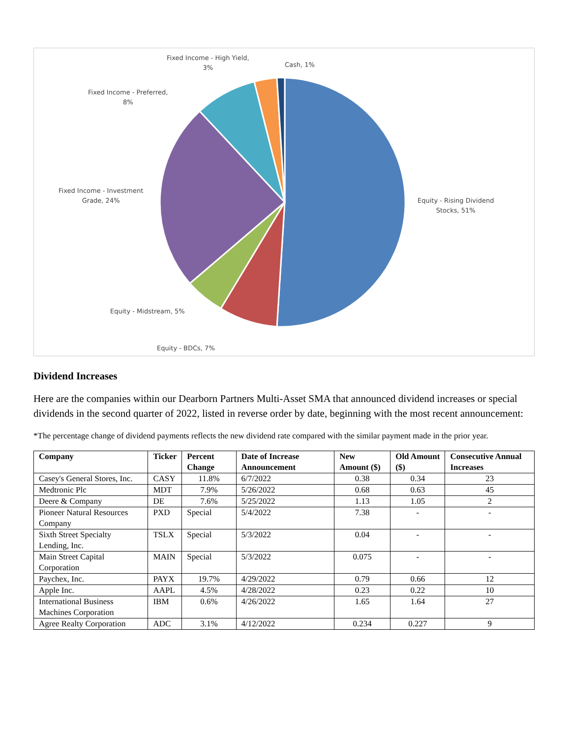Fixed Income - High Yield,
3%
Cash, 1%
Fixed Income - Preferred,
8%
Fixed Income - Investment
Grade, 24%
Equity - Rising Dividend
Stocks, 51%
Equity - Midstream, 5%
Equity - BDCs, 7%
Dividend Increases
Here are the companies within our Dearborn Partners Multi-Asset SMA that announced dividend increases or special dividends in the second quarter of 2022, listed in reverse order by date, beginning with the most recent announcement:
*The percentage change of dividend payments reflects the new dividend rate compared with the similar payment made in the prior year.
| Company | Ticker | Percent Change | Date of Increase Announcement | New Amount ($) | Old Amount ($) | Consecutive Annual Increases |
| --- | --- | --- | --- | --- | --- | --- |
| Casey's General Stores, Inc. | CASY | 11.8% | 6/7/2022 | 0.38 | 0.34 | 23 |
| Medtronic Plc | MDT | 7.9% | 5/26/2022 | 0.68 | 0.63 | 45 |
| Deere & Company | DE | 7.6% | 5/25/2022 | 1.13 | 1.05 | 2 |
| Pioneer Natural Resources Company | PXD | Special | 5/4/2022 | 7.38 | - | - |
| Sixth Street Specialty Lending, Inc. | TSLX | Special | 5/3/2022 | 0.04 | - | - |
| Main Street Capital Corporation | MAIN | Special | 5/3/2022 | 0.075 | - | - |
| Paychex, Inc. | PAYX | 19.7% | 4/29/2022 | 0.79 | 0.66 | 12 |
| Apple Inc. | AAPL | 4.5% | 4/28/2022 | 0.23 | 0.22 | 10 |
| International Business Machines Corporation | IBM | 0.6% | 4/26/2022 | 1.65 | 1.64 | 27 |
| Agree Realty Corporation | ADC | 3.1% | 4/12/2022 | 0.234 | 0.227 | 9 |